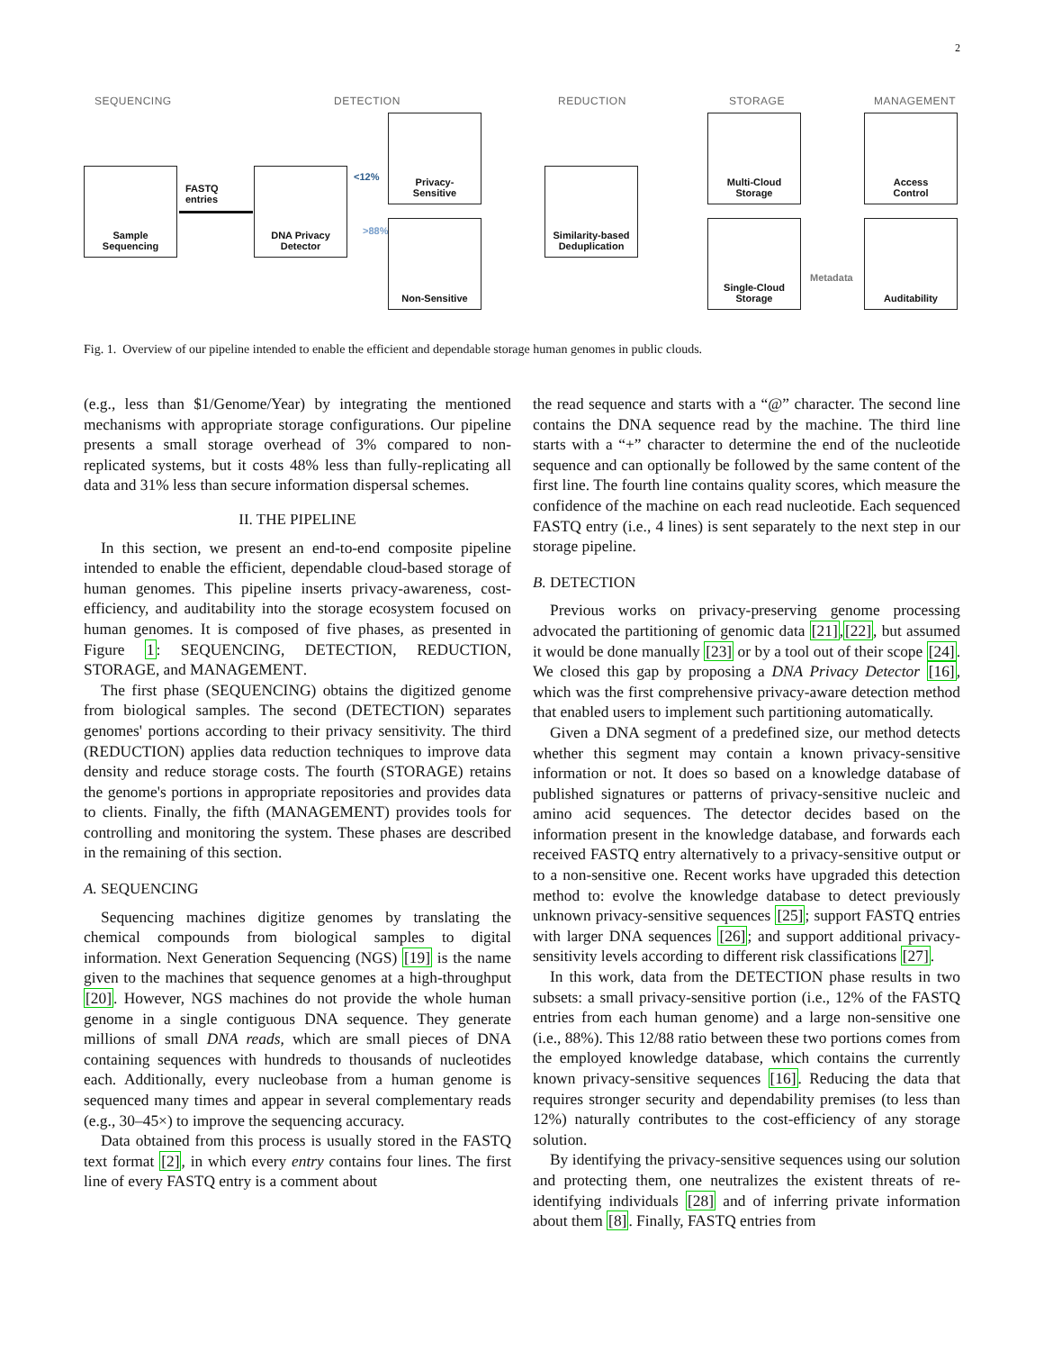2
SEQUENCING DETECTION REDUCTION STORAGE MANAGEMENT
Sample
Sequencing
FASTQ
entries
DNA Privacy
Detector
<12%
>88%
Privacy-
Sensitive
Non-Sensitive
Similarity-based
Deduplication
Multi-Cloud
Storage
Single-Cloud
Storage
Metadata
Access
Control
Auditability
Fig. 1. Overview of our pipeline intended to enable the efficient and dependable storage human genomes in public clouds.
(e.g., less than $1/Genome/Year) by integrating the mentioned mechanisms with appropriate storage configurations. Our pipeline presents a small storage overhead of 3% compared to non-replicated systems, but it costs 48% less than fully-replicating all data and 31% less than secure information dispersal schemes.
II. THE PIPELINE
In this section, we present an end-to-end composite pipeline intended to enable the efficient, dependable cloud-based storage of human genomes. This pipeline inserts privacy-awareness, cost-efficiency, and auditability into the storage ecosystem focused on human genomes. It is composed of five phases, as presented in Figure 1: SEQUENCING, DETECTION, REDUCTION, STORAGE, and MANAGEMENT.
The first phase (SEQUENCING) obtains the digitized genome from biological samples. The second (DETECTION) separates genomes' portions according to their privacy sensitivity. The third (REDUCTION) applies data reduction techniques to improve data density and reduce storage costs. The fourth (STORAGE) retains the genome's portions in appropriate repositories and provides data to clients. Finally, the fifth (MANAGEMENT) provides tools for controlling and monitoring the system. These phases are described in the remaining of this section.
A. SEQUENCING
Sequencing machines digitize genomes by translating the chemical compounds from biological samples to digital information. Next Generation Sequencing (NGS) [19] is the name given to the machines that sequence genomes at a high-throughput [20]. However, NGS machines do not provide the whole human genome in a single contiguous DNA sequence. They generate millions of small DNA reads, which are small pieces of DNA containing sequences with hundreds to thousands of nucleotides each. Additionally, every nucleobase from a human genome is sequenced many times and appear in several complementary reads (e.g., 30–45×) to improve the sequencing accuracy.
Data obtained from this process is usually stored in the FASTQ text format [2], in which every entry contains four lines. The first line of every FASTQ entry is a comment about
the read sequence and starts with a “@” character. The second line contains the DNA sequence read by the machine. The third line starts with a “+” character to determine the end of the nucleotide sequence and can optionally be followed by the same content of the first line. The fourth line contains quality scores, which measure the confidence of the machine on each read nucleotide. Each sequenced FASTQ entry (i.e., 4 lines) is sent separately to the next step in our storage pipeline.
B. DETECTION
Previous works on privacy-preserving genome processing advocated the partitioning of genomic data [21],[22], but assumed it would be done manually [23] or by a tool out of their scope [24]. We closed this gap by proposing a DNA Privacy Detector [16], which was the first comprehensive privacy-aware detection method that enabled users to implement such partitioning automatically.
Given a DNA segment of a predefined size, our method detects whether this segment may contain a known privacy-sensitive information or not. It does so based on a knowledge database of published signatures or patterns of privacy-sensitive nucleic and amino acid sequences. The detector decides based on the information present in the knowledge database, and forwards each received FASTQ entry alternatively to a privacy-sensitive output or to a non-sensitive one. Recent works have upgraded this detection method to: evolve the knowledge database to detect previously unknown privacy-sensitive sequences [25]; support FASTQ entries with larger DNA sequences [26]; and support additional privacy-sensitivity levels according to different risk classifications [27].
In this work, data from the DETECTION phase results in two subsets: a small privacy-sensitive portion (i.e., 12% of the FASTQ entries from each human genome) and a large non-sensitive one (i.e., 88%). This 12/88 ratio between these two portions comes from the employed knowledge database, which contains the currently known privacy-sensitive sequences [16]. Reducing the data that requires stronger security and dependability premises (to less than 12%) naturally contributes to the cost-efficiency of any storage solution.
By identifying the privacy-sensitive sequences using our solution and protecting them, one neutralizes the existent threats of re-identifying individuals [28] and of inferring private information about them [8]. Finally, FASTQ entries from